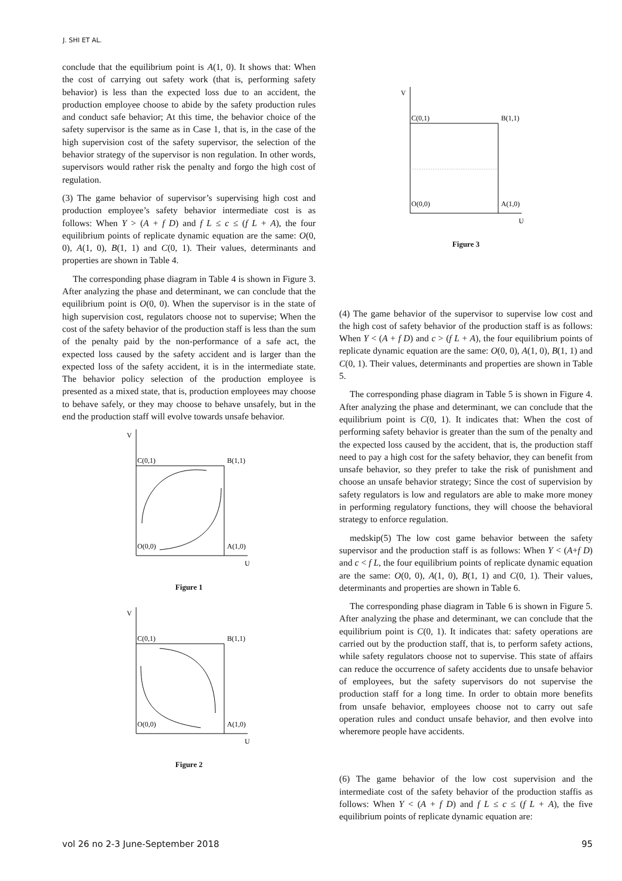J. SHI ET AL.
conclude that the equilibrium point is A(1, 0). It shows that: When the cost of carrying out safety work (that is, performing safety behavior) is less than the expected loss due to an accident, the production employee choose to abide by the safety production rules and conduct safe behavior; At this time, the behavior choice of the safety supervisor is the same as in Case 1, that is, in the case of the high supervision cost of the safety supervisor, the selection of the behavior strategy of the supervisor is non regulation. In other words, supervisors would rather risk the penalty and forgo the high cost of regulation.
(3) The game behavior of supervisor’s supervising high cost and production employee’s safety behavior intermediate cost is as follows: When Y > (A + f D) and f L ≤ c ≤ (f L + A), the four equilibrium points of replicate dynamic equation are the same: O(0, 0), A(1, 0), B(1, 1) and C(0, 1). Their values, determinants and properties are shown in Table 4.
The corresponding phase diagram in Table 4 is shown in Figure 3. After analyzing the phase and determinant, we can conclude that the equilibrium point is O(0, 0). When the supervisor is in the state of high supervision cost, regulators choose not to supervise; When the cost of the safety behavior of the production staff is less than the sum of the penalty paid by the non-performance of a safe act, the expected loss caused by the safety accident and is larger than the expected loss of the safety accident, it is in the intermediate state. The behavior policy selection of the production employee is presented as a mixed state, that is, production employees may choose to behave safely, or they may choose to behave unsafely, but in the end the production staff will evolve towards unsafe behavior.
V
C(0,1)
B(1,1)
O(0,0)
A(1,0)
U
Figure 1
V
C(0,1)
B(1,1)
O(0,0)
A(1,0)
U
Figure 2
V
C(0,1)
B(1,1)
O(0,0)
A(1,0)
U
Figure 3
(4) The game behavior of the supervisor to supervise low cost and the high cost of safety behavior of the production staff is as follows: When Y < (A + f D) and c > (f L + A), the four equilibrium points of replicate dynamic equation are the same: O(0, 0), A(1, 0), B(1, 1) and C(0, 1). Their values, determinants and properties are shown in Table 5.
The corresponding phase diagram in Table 5 is shown in Figure 4. After analyzing the phase and determinant, we can conclude that the equilibrium point is C(0, 1). It indicates that: When the cost of performing safety behavior is greater than the sum of the penalty and the expected loss caused by the accident, that is, the production staff need to pay a high cost for the safety behavior, they can benefit from unsafe behavior, so they prefer to take the risk of punishment and choose an unsafe behavior strategy; Since the cost of supervision by safety regulators is low and regulators are able to make more money in performing regulatory functions, they will choose the behavioral strategy to enforce regulation.
medskip(5) The low cost game behavior between the safety supervisor and the production staff is as follows: When Y < (A+f D) and c < f L, the four equilibrium points of replicate dynamic equation are the same: O(0, 0), A(1, 0), B(1, 1) and C(0, 1). Their values, determinants and properties are shown in Table 6.
The corresponding phase diagram in Table 6 is shown in Figure 5. After analyzing the phase and determinant, we can conclude that the equilibrium point is C(0, 1). It indicates that: safety operations are carried out by the production staff, that is, to perform safety actions, while safety regulators choose not to supervise. This state of affairs can reduce the occurrence of safety accidents due to unsafe behavior of employees, but the safety supervisors do not supervise the production staff for a long time. In order to obtain more benefits from unsafe behavior, employees choose not to carry out safe operation rules and conduct unsafe behavior, and then evolve into wheremore people have accidents.
(6) The game behavior of the low cost supervision and the intermediate cost of the safety behavior of the production staffis as follows: When Y < (A + f D) and f L ≤ c ≤ (f L + A), the five equilibrium points of replicate dynamic equation are:
vol 26 no 2-3 June-September 2018 95